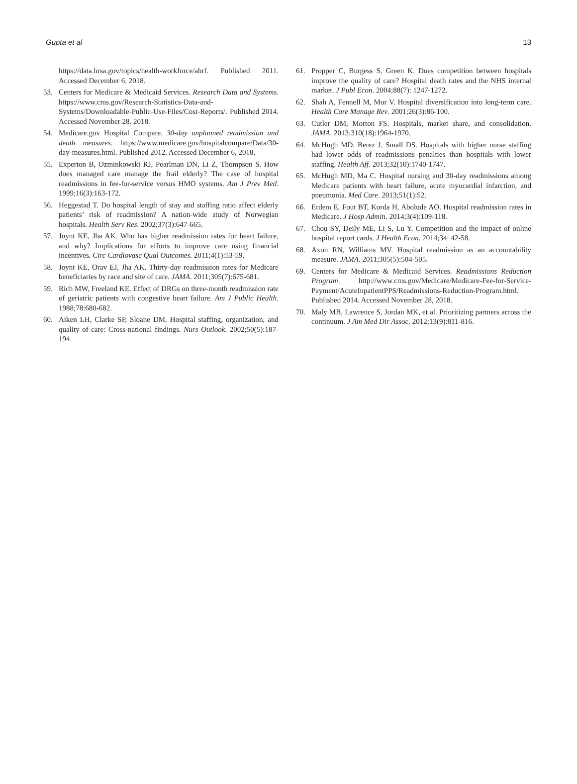Gupta et al 13
https://data.hrsa.gov/topics/health-workforce/ahrf. Published 2011. Accessed December 6, 2018.
53. Centers for Medicare & Medicaid Services. Research Data and Systems. https://www.cms.gov/Research-Statistics-Data-and-Systems/Downloadable-Public-Use-Files/Cost-Reports/. Published 2014. Accessed November 28. 2018.
54. Medicare.gov Hospital Compare. 30-day unplanned readmission and death measures. https://www.medicare.gov/hospitalcompare/Data/30-day-measures.html. Published 2012. Accessed December 6, 2018.
55. Experton B, Ozminkowski RJ, Pearlman DN, Li Z, Thompson S. How does managed care manage the frail elderly? The case of hospital readmissions in fee-for-service versus HMO systems. Am J Prev Med. 1999;16(3):163-172.
56. Heggestad T. Do hospital length of stay and staffing ratio affect elderly patients’ risk of readmission? A nation-wide study of Norwegian hospitals. Health Serv Res. 2002;37(3):647-665.
57. Joynt KE, Jha AK. Who has higher readmission rates for heart failure, and why? Implications for efforts to improve care using financial incentives. Circ Cardiovasc Qual Outcomes. 2011;4(1):53-59.
58. Joynt KE, Orav EJ, Jha AK. Thirty-day readmission rates for Medicare beneficiaries by race and site of care. JAMA. 2011;305(7):675-681.
59. Rich MW, Freeland KE. Effect of DRGs on three-month readmission rate of geriatric patients with congestive heart failure. Am J Public Health. 1988;78:680-682.
60. Aiken LH, Clarke SP, Sloane DM. Hospital staffing, organization, and quality of care: Cross-national findings. Nurs Outlook. 2002;50(5):187-194.
61. Propper C, Burgess S, Green K. Does competition between hospitals improve the quality of care? Hospital death rates and the NHS internal market. J Publ Econ. 2004;88(7): 1247-1272.
62. Shah A, Fennell M, Mor V. Hospital diversification into long-term care. Health Care Manage Rev. 2001;26(3):86-100.
63. Cutler DM, Morton FS. Hospitals, market share, and consolidation. JAMA. 2013;310(18):1964-1970.
64. McHugh MD, Berez J, Small DS. Hospitals with higher nurse staffing had lower odds of readmissions penalties than hospitals with lower staffing. Health Aff. 2013;32(10):1740-1747.
65. McHugh MD, Ma C. Hospital nursing and 30-day readmissions among Medicare patients with heart failure, acute myocardial infarction, and pneumonia. Med Care. 2013;51(1):52.
66. Erdem E, Fout BT, Korda H, Abolude AO. Hospital readmission rates in Medicare. J Hosp Admin. 2014;3(4):109-118.
67. Chou SY, Deily ME, Li S, Lu Y. Competition and the impact of online hospital report cards. J Health Econ. 2014;34: 42-58.
68. Axon RN, Williams MV. Hospital readmission as an accountability measure. JAMA. 2011;305(5):504-505.
69. Centers for Medicare & Medicaid Services. Readmissions Reduction Program. http://www.cms.gov/Medicare/Medicare-Fee-for-Service-Payment/AcuteInpatientPPS/Readmissions-Reduction-Program.html. Published 2014. Accessed November 28, 2018.
70. Maly MB, Lawrence S, Jordan MK, et al. Prioritizing partners across the continuum. J Am Med Dir Assoc. 2012;13(9):811-816.